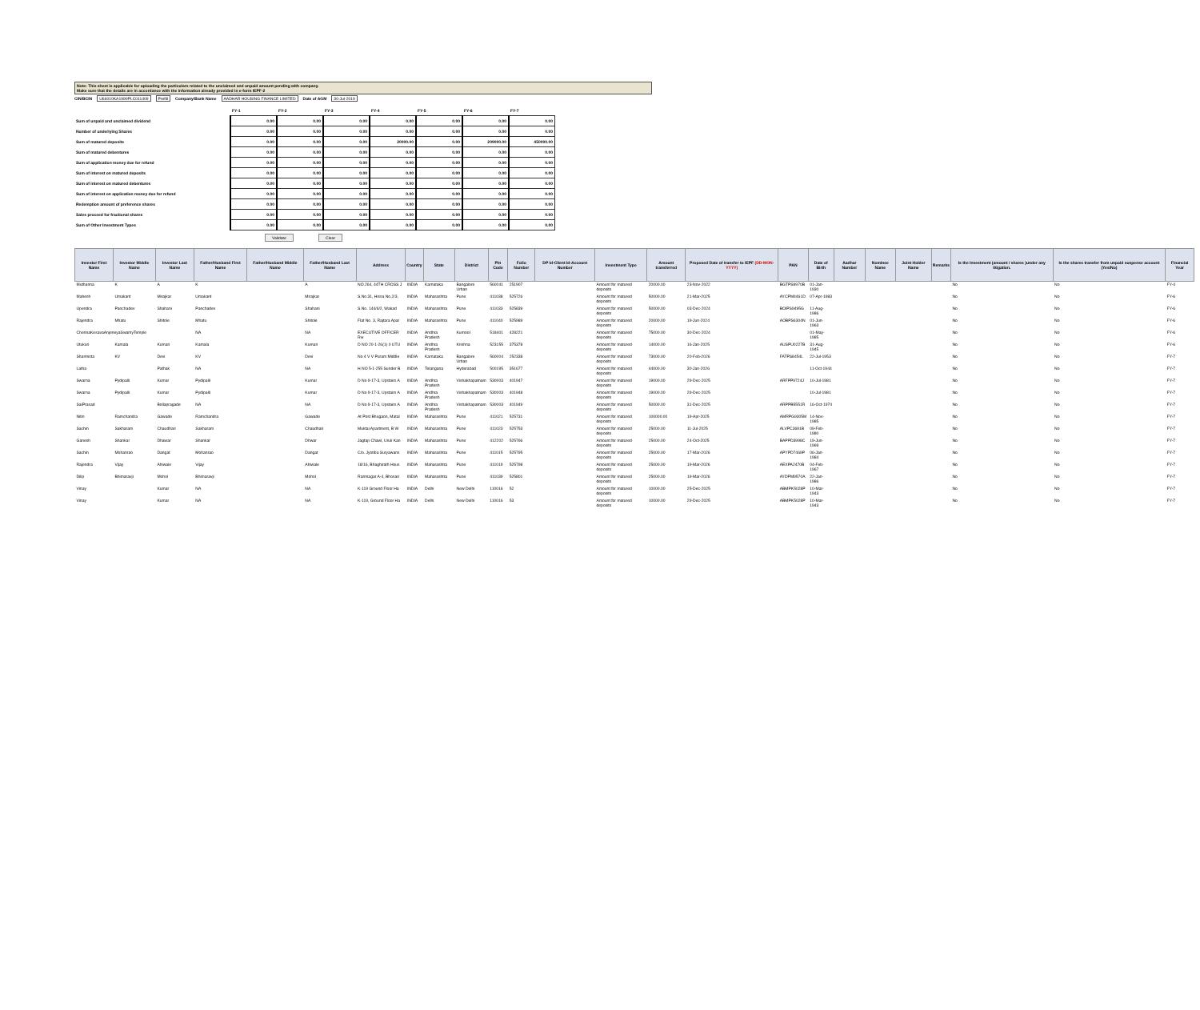Note: This sheet is applicable for uploading the particulars related to the unclaimed and unpaid amount pending with company.
Make sure that the details are in accordance with the information already provided in e-form IEPF-2
CIN/BCIN U66010KA1990PLC011409 Prefill Company/Bank Name AADHAR HOUSING FINANCE LIMITED Date of AGM 30-Jul-2019
| | FY-1 | FY-2 | FY-3 | FY-4 | FY-5 | FY-6 | FY-7 |
| Sum of unpaid and unclaimed dividend | 0.00 | 0.00 | 0.00 | 0.00 | 0.00 | 0.00 | 0.00 |
| Number of underlying Shares | 0.00 | 0.00 | 0.00 | 0.00 | 0.00 | 0.00 | 0.00 |
| Sum of matured deposits | 0.00 | 0.00 | 0.00 | 20000.00 | 0.00 | 209000.00 | 450000.00 |
| Sum of matured debentures | 0.00 | 0.00 | 0.00 | 0.00 | 0.00 | 0.00 | 0.00 |
| Sum of application money due for refund | 0.00 | 0.00 | 0.00 | 0.00 | 0.00 | 0.00 | 0.00 |
| Sum of interest on matured deposits | 0.00 | 0.00 | 0.00 | 0.00 | 0.00 | 0.00 | 0.00 |
| Sum of interest on matured debentures | 0.00 | 0.00 | 0.00 | 0.00 | 0.00 | 0.00 | 0.00 |
| Sum of interest on application money due for refund | 0.00 | 0.00 | 0.00 | 0.00 | 0.00 | 0.00 | 0.00 |
| Redemption amount of preference shares | 0.00 | 0.00 | 0.00 | 0.00 | 0.00 | 0.00 | 0.00 |
| Sales proceed for fractional shares | 0.00 | 0.00 | 0.00 | 0.00 | 0.00 | 0.00 | 0.00 |
| Sum of Other Investment Types | 0.00 | 0.00 | 0.00 | 0.00 | 0.00 | 0.00 | 0.00 |
Validate Clear
| Investor First Name | Investor Middle Name | Investor Last Name | Father/Husband First Name | Father/Husband Middle Name | Father/Husband Last Name | Address | Country | State | District | Pin Code | Folio Number | DP Id-Client Id-Account Number | Investment Type | Amount transferred | Proposed Date of transfer to IEPF (DD-MON-YYYY) | PAN | Date of Birth | Aadhar Number | Nominee Name | Joint Holder Name | Remarks | Is the Investment (amount / shares )under any litigation. | Is the shares transfer from unpaid suspense account (Yes/No) | Financial Year |
| --- | --- | --- | --- | --- | --- | --- | --- | --- | --- | --- | --- | --- | --- | --- | --- | --- | --- | --- | --- | --- | --- | --- | --- | --- |
| Muthanna | K | A | K | | A | NO.264, 44TH CROSS J | INDIA | Karnataka | Bangalore Urban | 560041 | 251907 | | Amount for matured deposits | 20000.00 | 23-Nov-2022 | BGTPS9970B | 01-Jan-1930 | | | | | No | No | FY-4 |
| Mahesh | Umakant | Mirajkar | Umakant | | Mirajkar | S.No.31, Hissa No.2/3, | INDIA | Maharashtra | Pune | 411038 | 525726 | | Amount for matured deposits | 50000.00 | 21-Mar-2025 | AYCPM4461D | 07-Apr-1983 | | | | | No | No | FY-6 |
| Upendra | Panchadev | Shahani | Panchadev | | Shahani | S.No. 144/6/2, Wakad | INDIA | Maharashtra | Pune | 411033 | 525839 | | Amount for matured deposits | 50000.00 | 03-Dec-2024 | BOIPS9495G | 11-Aug-1986 | | | | | No | No | FY-6 |
| Rajendra | Mhatu | Shitole | Mhatu | | Shitole | Flat No. 3, Rajtara Apar | INDIA | Maharashtra | Pune | 411040 | 525989 | | Amount for matured deposits | 20000.00 | 19-Jun-2024 | AOBPS6304N | 01-Jun-1963 | | | | | No | No | FY-6 |
| ChennaKesavaAnjeneyaSwamyTemple | | | NA | | NA | EXECUTIVE OFFICER Rw | INDIA | Andhra Pradesh | Kurnool | 518401 | 428221 | | Amount for matured deposits | 75000.00 | 30-Dec-2024 | | 01-May-1985 | | | | | No | No | FY-6 |
| Utukuri | Kamala | Kumari | Kamala | | Kumari | D NO 20-1-26(1) 0 UTU | INDIA | Andhra Pradesh | Krishna | 523155 | 375378 | | Amount for matured deposits | 14000.00 | 16-Jan-2025 | AUSPU0227B | 31-Aug-1945 | | | | | No | No | FY-6 |
| Sharmista | KV | Devi | KV | | Devi | No 4 V V Puram Middle | INDIA | Karnataka | Bangalore Urban | 560004 | 252338 | | Amount for matured deposits | 73000.00 | 20-Feb-2026 | FATPS8454L | 22-Jul-1953 | | | | | No | No | FY-7 |
| Latha | | Pathak | NA | | NA | H NO 5-1-255 Sunder B | INDIA | Telangana | Hyderabad | 500195 | 351677 | | Amount for matured deposits | 44000.00 | 30-Jan-2026 | | 11-Oct-1944 | | | | | No | No | FY-7 |
| Swarna | Pydipalli | Kumar | Pydipalli | | Kumar | D No 9-17-3, Upstairs A | INDIA | Andhra Pradesh | Vishakhapatnam | 530003 | 401947 | | Amount for matured deposits | 19000.00 | 29-Dec-2025 | ARFPP9724J | 10-Jul-1981 | | | | | No | No | FY-7 |
| Swarna | Pydipalli | Kumar | Pydipalli | | Kumar | D No 9-17-3, Upstairs A | INDIA | Andhra Pradesh | Vishakhapatnam | 530003 | 401948 | | Amount for matured deposits | 19000.00 | 29-Dec-2025 | | 10-Jul-1981 | | | | | No | No | FY-7 |
| SaiPrasad | | Bollapragade | NA | | NA | D No 9-17-3, Upstairs A | INDIA | Andhra Pradesh | Vishakhapatnam | 530003 | 401949 | | Amount for matured deposits | 50000.00 | 31-Dec-2025 | ARPPB5551R | 16-Oct-1974 | | | | | No | No | FY-7 |
| Nitin | Ramchandra | Gawade | Ramchandra | | Gawade | At Post Bhugaon, Matal | INDIA | Maharashtra | Pune | 411021 | 525731 | | Amount for matured deposits | 100000.00 | 19-Apr-2025 | AMRPG9305M | 14-Nov-1985 | | | | | No | No | FY-7 |
| Sachin | Sakharam | Chaudhari | Sakharam | | Chaudhari | Muktai Apartment, B W | INDIA | Maharashtra | Pune | 411023 | 525753 | | Amount for matured deposits | 25000.00 | 11-Jul-2025 | ALVPC3691B | 09-Feb-1980 | | | | | No | No | FY-7 |
| Ganesh | Shankar | Dhawar | Shankar | | Dhwar | Jagtap Chawl, Uruli Kan | INDIA | Maharashtra | Pune | 412202 | 525766 | | Amount for matured deposits | 25000.00 | 24-Oct-2025 | BAPPD3998C | 19-Jun-1969 | | | | | No | No | FY-7 |
| Sachin | Mohanrao | Dangat | Mohanrao | | Dangat | C/o. Jyotiba Suryawans | INDIA | Maharashtra | Pune | 411015 | 525795 | | Amount for matured deposits | 25000.00 | 17-Mar-2026 | APYPD7469P | 06-Jan-1984 | | | | | No | No | FY-7 |
| Rajendra | Vijay | Ahiwale | Vijay | | Ahiwale | 18/16, Bhaghirath Hous | INDIA | Maharashtra | Pune | 411019 | 525798 | | Amount for matured deposits | 25000.00 | 19-Mar-2026 | AEXPA2470B | 04-Feb-1967 | | | | | No | No | FY-7 |
| Dilip | Bhimaravji | Mohol | Bhimaravji | | Mohol | Ramnagar A-4, Bhosari | INDIA | Maharashtra | Pune | 411039 | 525801 | | Amount for matured deposits | 25000.00 | 19-Mar-2026 | AYDPM9570A | 22-Jan-1986 | | | | | No | No | FY-7 |
| Vinay | | Kumar | NA | | NA | K-119 Ground Floor Ha | INDIA | Delhi | New Delhi | 110016 | 52 | | Amount for matured deposits | 10000.00 | 25-Dec-2025 | ABMPK5028P | 10-Mar-1943 | | | | | No | No | FY-7 |
| Vinay | | Kumar | NA | | NA | K-119, Ground Floor Ha | INDIA | Delhi | New Delhi | 110016 | 53 | | Amount for matured deposits | 10000.00 | 29-Dec-2025 | ABMPK5028P | 10-Mar-1943 | | | | | No | No | FY-7 |